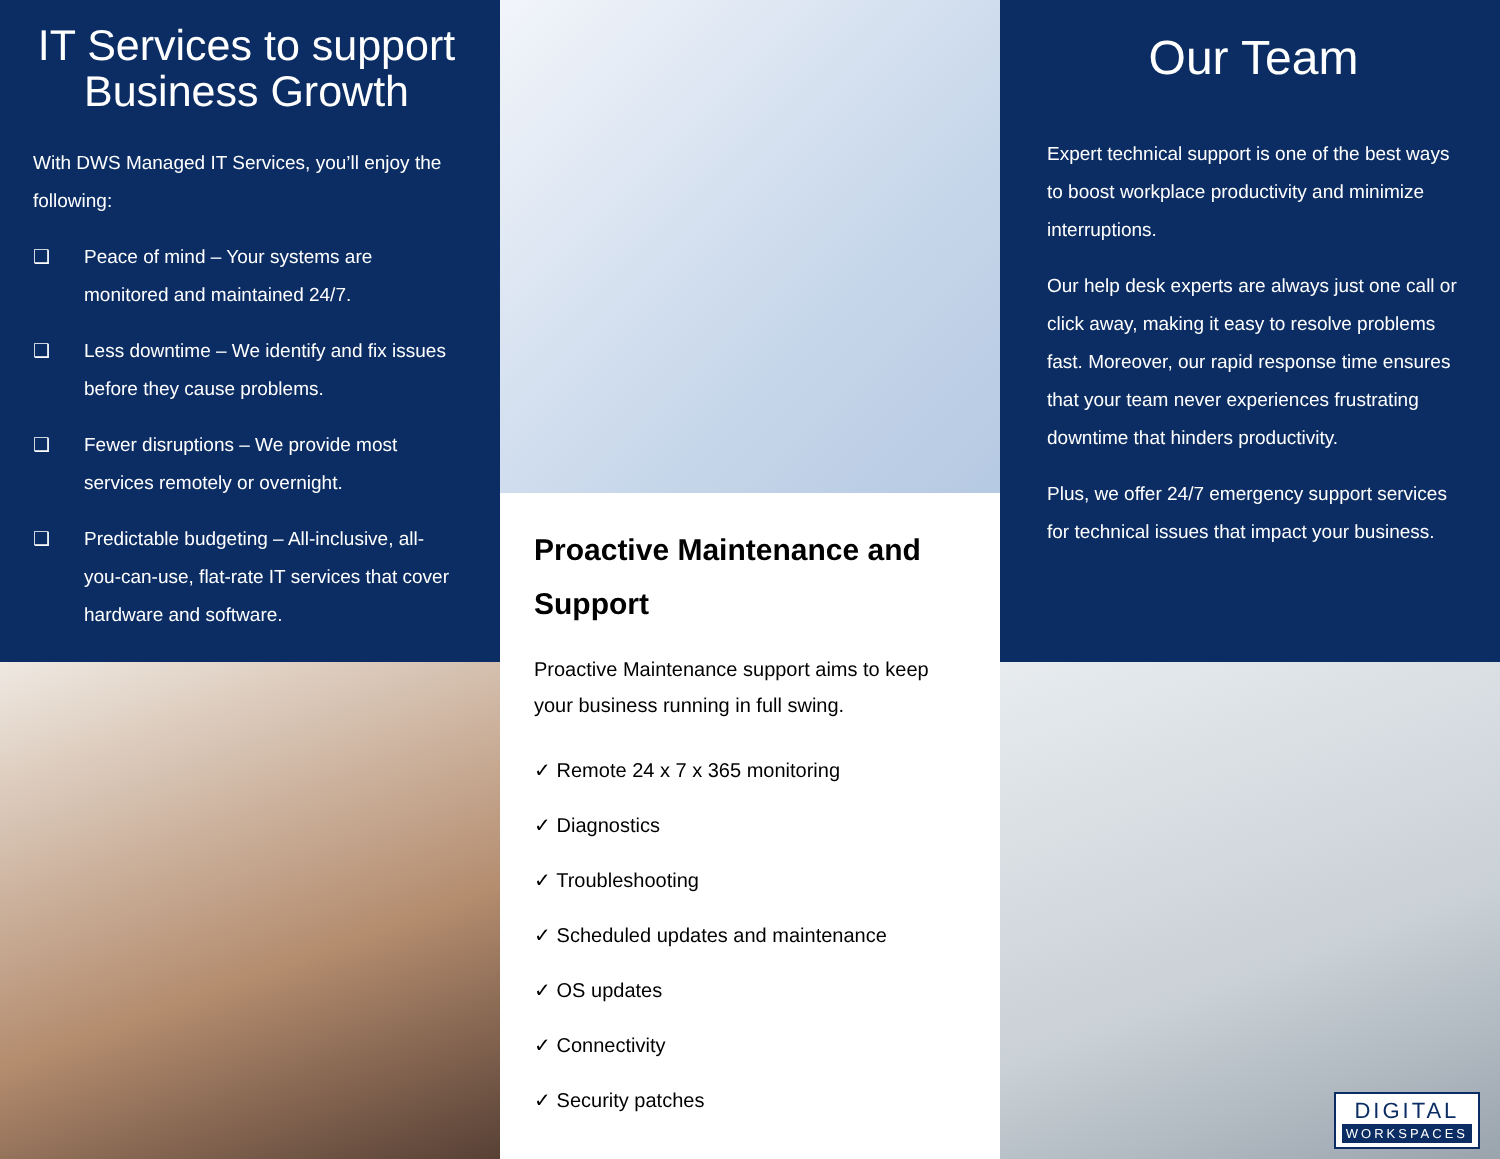IT Services to support Business Growth
With DWS Managed IT Services, you’ll enjoy the following:
❑ Peace of mind – Your systems are monitored and maintained 24/7.
❑ Less downtime – We identify and fix issues before they cause problems.
❑ Fewer disruptions – We provide most services remotely or overnight.
❑ Predictable budgeting – All-inclusive, all-you-can-use, flat-rate IT services that cover hardware and software.
Proactive Maintenance and Support
Proactive Maintenance support aims to keep your business running in full swing.
✓ Remote 24 x 7 x 365 monitoring
✓ Diagnostics
✓ Troubleshooting
✓ Scheduled updates and maintenance
✓ OS updates
✓ Connectivity
✓ Security patches
Our Team
Expert technical support is one of the best ways to boost workplace productivity and minimize interruptions.
Our help desk experts are always just one call or click away, making it easy to resolve problems fast. Moreover, our rapid response time ensures that your team never experiences frustrating downtime that hinders productivity.
Plus, we offer 24/7 emergency support services for technical issues that impact your business.
DIGITAL
WORKSPACES